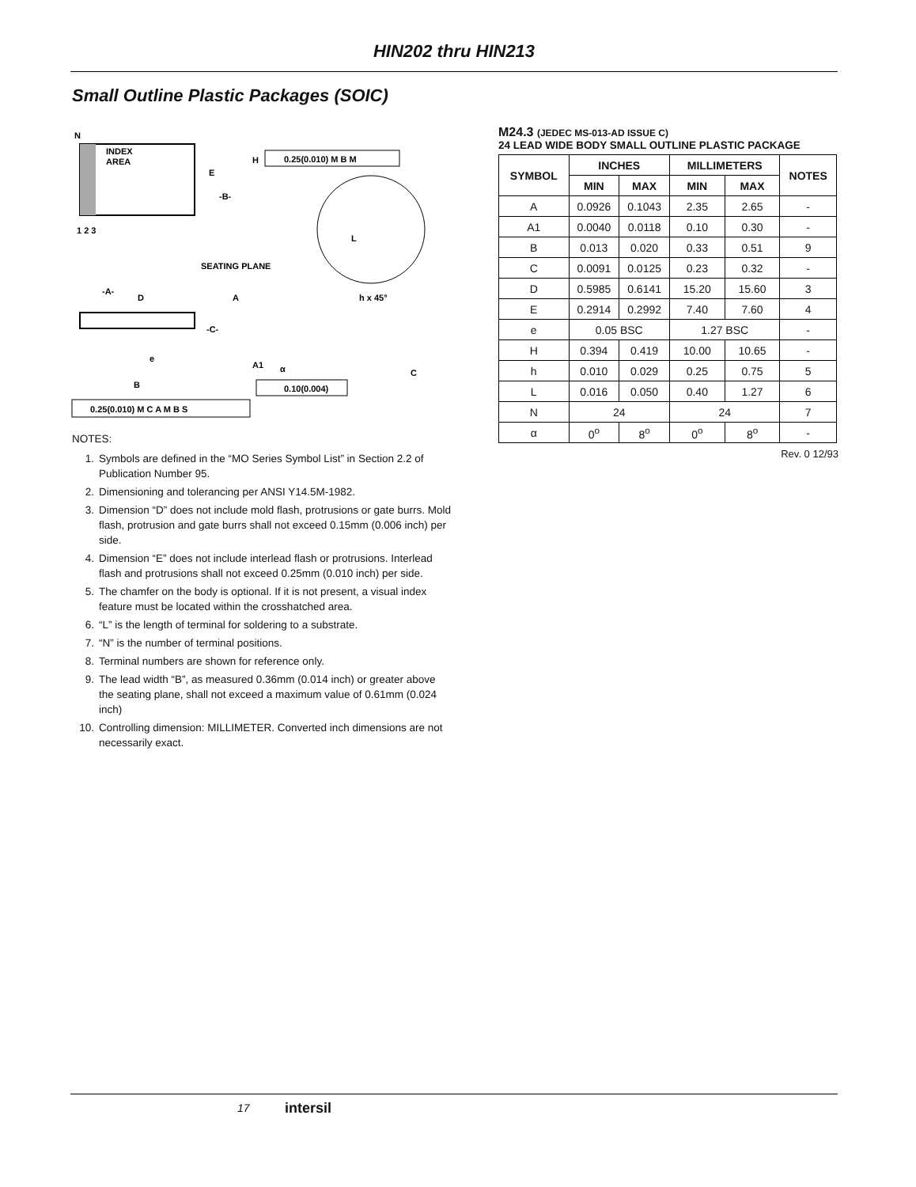HIN202 thru HIN213
Small Outline Plastic Packages (SOIC)
N
INDEX
AREA
1 2 3
E
-B-
H
0.25(0.010) M B M
L
SEATING PLANE
-A-
D
A
h x 45°
-C-
α
A1
C
e
B
0.10(0.004)
0.25(0.010) M C A M B S
NOTES:
1. Symbols are defined in the “MO Series Symbol List” in Section 2.2 of Publication Number 95.
2. Dimensioning and tolerancing per ANSI Y14.5M-1982.
3. Dimension “D” does not include mold flash, protrusions or gate burrs. Mold flash, protrusion and gate burrs shall not exceed 0.15mm (0.006 inch) per side.
4. Dimension “E” does not include interlead flash or protrusions. Interlead flash and protrusions shall not exceed 0.25mm (0.010 inch) per side.
5. The chamfer on the body is optional. If it is not present, a visual index feature must be located within the crosshatched area.
6. “L” is the length of terminal for soldering to a substrate.
7. “N” is the number of terminal positions.
8. Terminal numbers are shown for reference only.
9. The lead width “B”, as measured 0.36mm (0.014 inch) or greater above the seating plane, shall not exceed a maximum value of 0.61mm (0.024 inch)
10. Controlling dimension: MILLIMETER. Converted inch dimensions are not necessarily exact.
M24.3 (JEDEC MS-013-AD ISSUE C)
24 LEAD WIDE BODY SMALL OUTLINE PLASTIC PACKAGE
| SYMBOL | INCHES | | MILLIMETERS | | NOTES |
| --- | --- | --- | --- | --- | --- |
| | MIN | MAX | MIN | MAX | |
| A | 0.0926 | 0.1043 | 2.35 | 2.65 | - |
| A1 | 0.0040 | 0.0118 | 0.10 | 0.30 | - |
| B | 0.013 | 0.020 | 0.33 | 0.51 | 9 |
| C | 0.0091 | 0.0125 | 0.23 | 0.32 | - |
| D | 0.5985 | 0.6141 | 15.20 | 15.60 | 3 |
| E | 0.2914 | 0.2992 | 7.40 | 7.60 | 4 |
| e | 0.05 BSC | | 1.27 BSC | | - |
| H | 0.394 | 0.419 | 10.00 | 10.65 | - |
| h | 0.010 | 0.029 | 0.25 | 0.75 | 5 |
| L | 0.016 | 0.050 | 0.40 | 1.27 | 6 |
| N | 24 | | 24 | | 7 |
| α | 0<sup>o</sup> | 8<sup>o</sup> | 0<sup>o</sup> | 8<sup>o</sup> | - |
Rev. 0 12/93
17 intersil